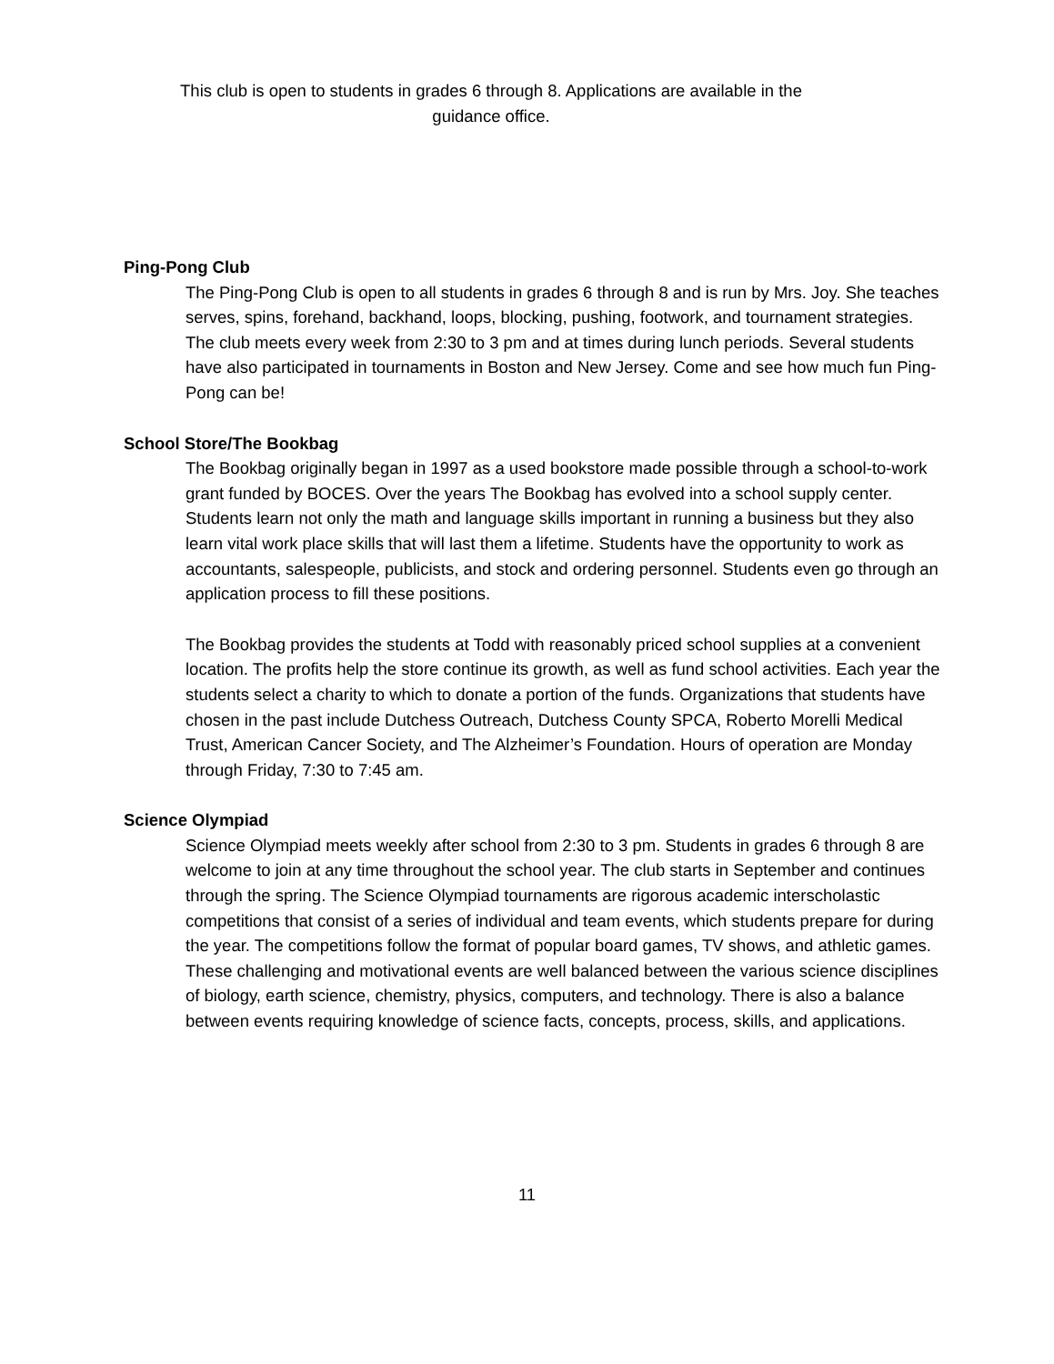This club is open to students in grades 6 through 8. Applications are available in the guidance office.
Ping-Pong Club
The Ping-Pong Club is open to all students in grades 6 through 8 and is run by Mrs. Joy. She teaches serves, spins, forehand, backhand, loops, blocking, pushing, footwork, and tournament strategies. The club meets every week from 2:30 to 3 pm and at times during lunch periods. Several students have also participated in tournaments in Boston and New Jersey. Come and see how much fun Ping-Pong can be!
School Store/The Bookbag
The Bookbag originally began in 1997 as a used bookstore made possible through a school-to-work grant funded by BOCES. Over the years The Bookbag has evolved into a school supply center. Students learn not only the math and language skills important in running a business but they also learn vital work place skills that will last them a lifetime. Students have the opportunity to work as accountants, salespeople, publicists, and stock and ordering personnel. Students even go through an application process to fill these positions.
The Bookbag provides the students at Todd with reasonably priced school supplies at a convenient location. The profits help the store continue its growth, as well as fund school activities. Each year the students select a charity to which to donate a portion of the funds. Organizations that students have chosen in the past include Dutchess Outreach, Dutchess County SPCA, Roberto Morelli Medical Trust, American Cancer Society, and The Alzheimer’s Foundation. Hours of operation are Monday through Friday, 7:30 to 7:45 am.
Science Olympiad
Science Olympiad meets weekly after school from 2:30 to 3 pm. Students in grades 6 through 8 are welcome to join at any time throughout the school year. The club starts in September and continues through the spring. The Science Olympiad tournaments are rigorous academic interscholastic competitions that consist of a series of individual and team events, which students prepare for during the year. The competitions follow the format of popular board games, TV shows, and athletic games. These challenging and motivational events are well balanced between the various science disciplines of biology, earth science, chemistry, physics, computers, and technology. There is also a balance between events requiring knowledge of science facts, concepts, process, skills, and applications.
11